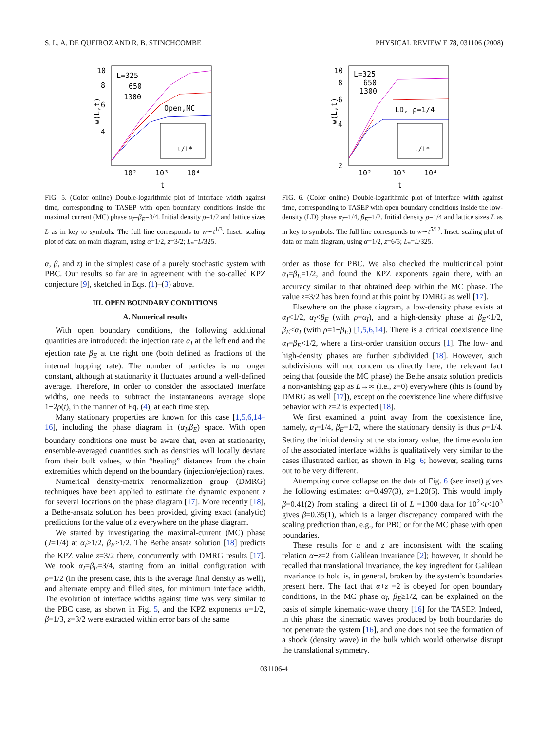S. L. A. DE QUEIROZ AND R. B. STINCHCOMBE PHYSICAL REVIEW E 78, 031106 (2008)
10
8
6
4
w(L,t)
L=325
650
1300
Open,MC
t/L*
10²
10³
10⁴
t
FIG. 5. (Color online) Double-logarithmic plot of interface width against time, corresponding to TASEP with open boundary conditions inside the maximal current (MC) phase α<sub>I</sub>=β<sub>E</sub>=3/4. Initial density ρ=1/2 and lattice sizes L as in key to symbols. The full line corresponds to w∼t<sup>1/3</sup>. Inset: scaling plot of data on main diagram, using α=1/2, z=3/2; L<sub>*</sub>=L/325.
α, β, and z) in the simplest case of a purely stochastic system with PBC. Our results so far are in agreement with the so-called KPZ conjecture [9], sketched in Eqs. (1)–(3) above.
III. OPEN BOUNDARY CONDITIONS
A. Numerical results
With open boundary conditions, the following additional quantities are introduced: the injection rate α<sub>I</sub> at the left end and the ejection rate β<sub>E</sub> at the right one (both defined as fractions of the internal hopping rate). The number of particles is no longer constant, although at stationarity it fluctuates around a well-defined average. Therefore, in order to consider the associated interface widths, one needs to subtract the instantaneous average slope 1−2ρ(t), in the manner of Eq. (4), at each time step.
Many stationary properties are known for this case [1,5,6,14–16], including the phase diagram in (α<sub>I</sub>,β<sub>E</sub>) space. With open boundary conditions one must be aware that, even at stationarity, ensemble-averaged quantities such as densities will locally deviate from their bulk values, within “healing” distances from the chain extremities which depend on the boundary (injection/ejection) rates.
Numerical density-matrix renormalization group (DMRG) techniques have been applied to estimate the dynamic exponent z for several locations on the phase diagram [17]. More recently [18], a Bethe-ansatz solution has been provided, giving exact (analytic) predictions for the value of z everywhere on the phase diagram.
We started by investigating the maximal-current (MC) phase (J=1/4) at α<sub>I</sub>>1/2, β<sub>E</sub>>1/2. The Bethe ansatz solution [18] predicts the KPZ value z=3/2 there, concurrently with DMRG results [17]. We took α<sub>I</sub>=β<sub>E</sub>=3/4, starting from an initial configuration with ρ=1/2 (in the present case, this is the average final density as well), and alternate empty and filled sites, for minimum interface width. The evolution of interface widths against time was very similar to the PBC case, as shown in Fig. 5, and the KPZ exponents α=1/2, β=1/3, z=3/2 were extracted within error bars of the same
10
8
6
4
2
w(L,t)
L=325
650
1300
LD, ρ=1/4
t/L*
10²
10³
10⁴
t
FIG. 6. (Color online) Double-logarithmic plot of interface width against time, corresponding to TASEP with open boundary conditions inside the low-density (LD) phase α<sub>I</sub>=1/4, β<sub>E</sub>=1/2. Initial density ρ=1/4 and lattice sizes L as in key to symbols. The full line corresponds to w∼t<sup>5/12</sup>. Inset: scaling plot of data on main diagram, using α=1/2, z=6/5; L<sub>*</sub>=L/325.
order as those for PBC. We also checked the multicritical point α<sub>I</sub>=β<sub>E</sub>=1/2, and found the KPZ exponents again there, with an accuracy similar to that obtained deep within the MC phase. The value z=3/2 has been found at this point by DMRG as well [17].
Elsewhere on the phase diagram, a low-density phase exists at α<sub>I</sub><1/2, α<sub>I</sub><β<sub>E</sub> (with ρ=α<sub>I</sub>), and a high-density phase at β<sub>E</sub><1/2, β<sub>E</sub><α<sub>I</sub> (with ρ=1−β<sub>E</sub>) [1,5,6,14]. There is a critical coexistence line α<sub>I</sub>=β<sub>E</sub><1/2, where a first-order transition occurs [1]. The low- and high-density phases are further subdivided [18]. However, such subdivisions will not concern us directly here, the relevant fact being that (outside the MC phase) the Bethe ansatz solution predicts a nonvanishing gap as L→∞ (i.e., z=0) everywhere (this is found by DMRG as well [17]), except on the coexistence line where diffusive behavior with z=2 is expected [18].
We first examined a point away from the coexistence line, namely, α<sub>I</sub>=1/4, β<sub>E</sub>=1/2, where the stationary density is thus ρ=1/4. Setting the initial density at the stationary value, the time evolution of the associated interface widths is qualitatively very similar to the cases illustrated earlier, as shown in Fig. 6; however, scaling turns out to be very different.
Attempting curve collapse on the data of Fig. 6 (see inset) gives the following estimates: α=0.497(3), z=1.20(5). This would imply β=0.41(2) from scaling; a direct fit of L =1300 data for 10<sup>2</sup><t<10<sup>3</sup> gives β=0.35(1), which is a larger discrepancy compared with the scaling prediction than, e.g., for PBC or for the MC phase with open boundaries.
These results for α and z are inconsistent with the scaling relation α+z=2 from Galilean invariance [2]; however, it should be recalled that translational invariance, the key ingredient for Galilean invariance to hold is, in general, broken by the system’s boundaries present here. The fact that α+z =2 is obeyed for open boundary conditions, in the MC phase α<sub>I</sub>, β<sub>E</sub>≥1/2, can be explained on the basis of simple kinematic-wave theory [16] for the TASEP. Indeed, in this phase the kinematic waves produced by both boundaries do not penetrate the system [16], and one does not see the formation of a shock (density wave) in the bulk which would otherwise disrupt the translational symmetry.
031106-4